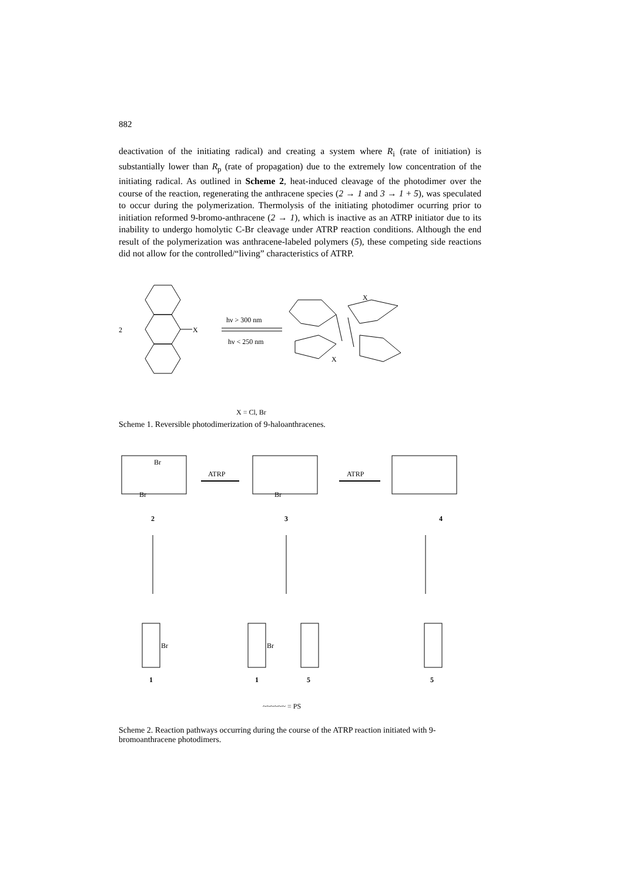882
deactivation of the initiating radical) and creating a system where R<sub>i</sub> (rate of initiation) is substantially lower than R<sub>p</sub> (rate of propagation) due to the extremely low concentration of the initiating radical. As outlined in Scheme 2, heat-induced cleavage of the photodimer over the course of the reaction, regenerating the anthracene species (2 → 1 and 3 → 1 + 5), was speculated to occur during the polymerization. Thermolysis of the initiating photodimer ocurring prior to initiation reformed 9-bromo-anthracene (2 → 1), which is inactive as an ATRP initiator due to its inability to undergo homolytic C-Br cleavage under ATRP reaction conditions. Although the end result of the polymerization was anthracene-labeled polymers (5), these competing side reactions did not allow for the controlled/“living” characteristics of ATRP.
2
X
hν > 300 nm
hν < 250 nm
X
X
X = Cl, Br
Scheme 1. Reversible photodimerization of 9-haloanthracenes.
Br
Br
Br
ATRP
ATRP
2
3
4
1
1
5
5
Br
Br
~~~~~~ = PS
Scheme 2. Reaction pathways occurring during the course of the ATRP reaction initiated with 9-bromoanthracene photodimers.